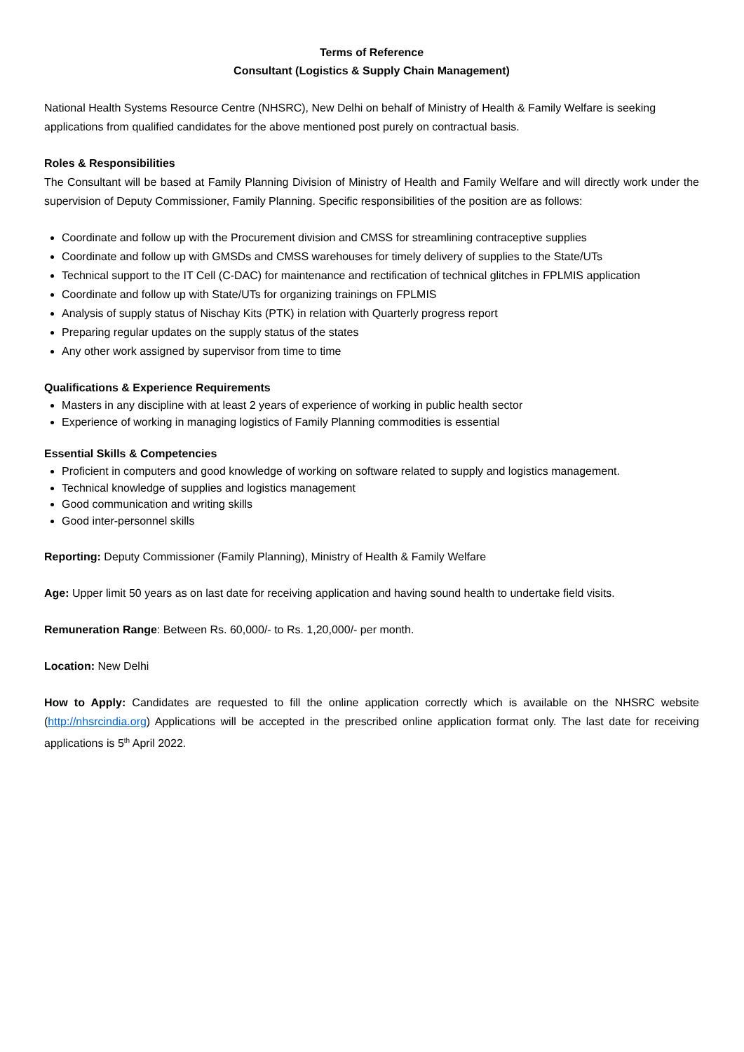Terms of Reference
Consultant (Logistics & Supply Chain Management)
National Health Systems Resource Centre (NHSRC), New Delhi on behalf of Ministry of Health & Family Welfare is seeking applications from qualified candidates for the above mentioned post purely on contractual basis.
Roles & Responsibilities
The Consultant will be based at Family Planning Division of Ministry of Health and Family Welfare and will directly work under the supervision of Deputy Commissioner, Family Planning. Specific responsibilities of the position are as follows:
Coordinate and follow up with the Procurement division and CMSS for streamlining contraceptive supplies
Coordinate and follow up with GMSDs and CMSS warehouses for timely delivery of supplies to the State/UTs
Technical support to the IT Cell (C-DAC) for maintenance and rectification of technical glitches in FPLMIS application
Coordinate and follow up with State/UTs for organizing trainings on FPLMIS
Analysis of supply status of Nischay Kits (PTK) in relation with Quarterly progress report
Preparing regular updates on the supply status of the states
Any other work assigned by supervisor from time to time
Qualifications & Experience Requirements
Masters in any discipline with at least 2 years of experience of working in public health sector
Experience of working in managing logistics of Family Planning commodities is essential
Essential Skills & Competencies
Proficient in computers and good knowledge of working on software related to supply and logistics management.
Technical knowledge of supplies and logistics management
Good communication and writing skills
Good inter-personnel skills
Reporting: Deputy Commissioner (Family Planning), Ministry of Health & Family Welfare
Age: Upper limit 50 years as on last date for receiving application and having sound health to undertake field visits.
Remuneration Range: Between Rs. 60,000/- to Rs. 1,20,000/- per month.
Location: New Delhi
How to Apply: Candidates are requested to fill the online application correctly which is available on the NHSRC website (http://nhsrcindia.org) Applications will be accepted in the prescribed online application format only. The last date for receiving applications is 5<sup>th</sup> April 2022.